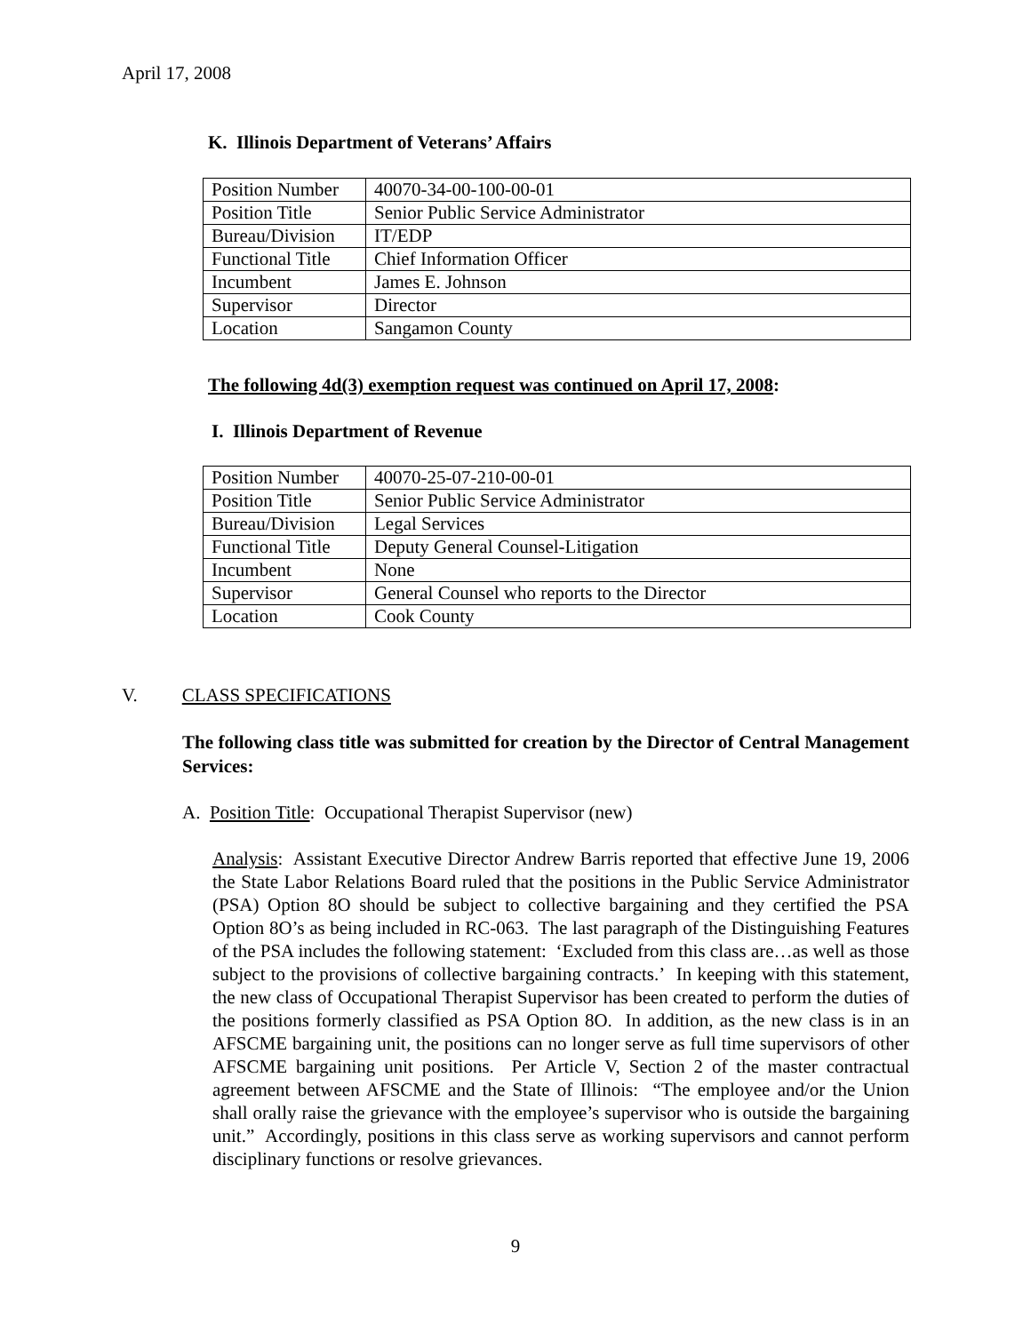April 17, 2008
K. Illinois Department of Veterans’ Affairs
| Position Number | 40070-34-00-100-00-01 |
| Position Title | Senior Public Service Administrator |
| Bureau/Division | IT/EDP |
| Functional Title | Chief Information Officer |
| Incumbent | James E. Johnson |
| Supervisor | Director |
| Location | Sangamon County |
The following 4d(3) exemption request was continued on April 17, 2008:
I. Illinois Department of Revenue
| Position Number | 40070-25-07-210-00-01 |
| Position Title | Senior Public Service Administrator |
| Bureau/Division | Legal Services |
| Functional Title | Deputy General Counsel-Litigation |
| Incumbent | None |
| Supervisor | General Counsel who reports to the Director |
| Location | Cook County |
V. CLASS SPECIFICATIONS
The following class title was submitted for creation by the Director of Central Management Services:
A. Position Title: Occupational Therapist Supervisor (new)
Analysis: Assistant Executive Director Andrew Barris reported that effective June 19, 2006 the State Labor Relations Board ruled that the positions in the Public Service Administrator (PSA) Option 8O should be subject to collective bargaining and they certified the PSA Option 8O’s as being included in RC-063. The last paragraph of the Distinguishing Features of the PSA includes the following statement: ‘Excluded from this class are…as well as those subject to the provisions of collective bargaining contracts.’ In keeping with this statement, the new class of Occupational Therapist Supervisor has been created to perform the duties of the positions formerly classified as PSA Option 8O. In addition, as the new class is in an AFSCME bargaining unit, the positions can no longer serve as full time supervisors of other AFSCME bargaining unit positions. Per Article V, Section 2 of the master contractual agreement between AFSCME and the State of Illinois: “The employee and/or the Union shall orally raise the grievance with the employee’s supervisor who is outside the bargaining unit.” Accordingly, positions in this class serve as working supervisors and cannot perform disciplinary functions or resolve grievances.
9